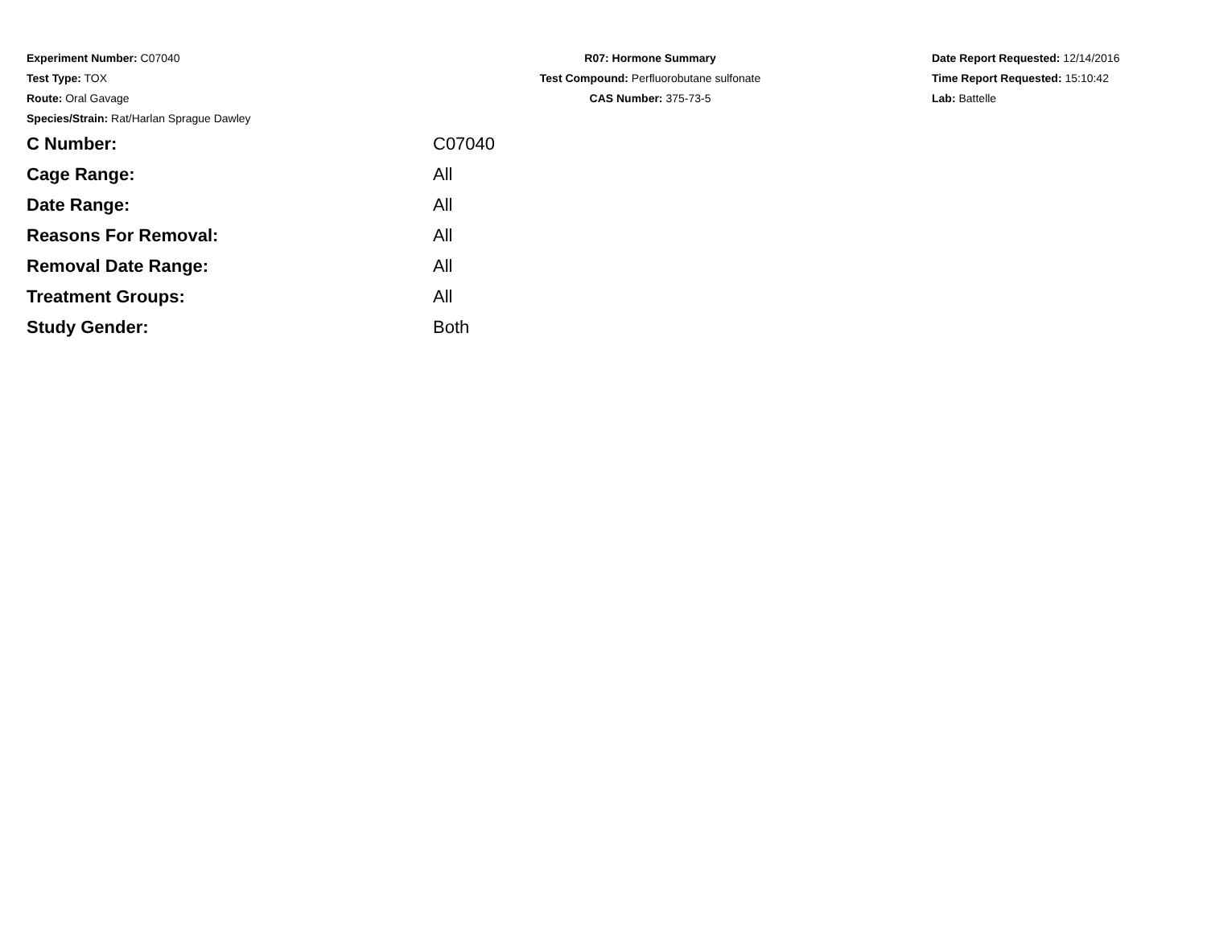Experiment Number: C07040
Test Type: TOX
Route: Oral Gavage
Species/Strain: Rat/Harlan Sprague Dawley
R07: Hormone Summary
Test Compound: Perfluorobutane sulfonate
CAS Number: 375-73-5
Date Report Requested: 12/14/2016
Time Report Requested: 15:10:42
Lab: Battelle
| C Number: | C07040 |
| Cage Range: | All |
| Date Range: | All |
| Reasons For Removal: | All |
| Removal Date Range: | All |
| Treatment Groups: | All |
| Study Gender: | Both |